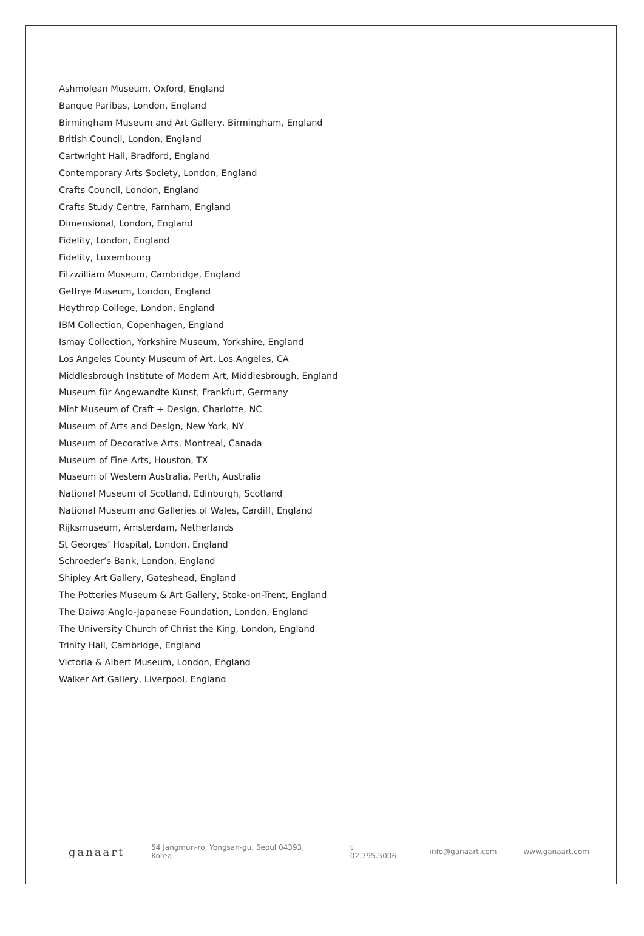Ashmolean Museum, Oxford, England
Banque Paribas, London, England
Birmingham Museum and Art Gallery, Birmingham, England
British Council, London, England
Cartwright Hall, Bradford, England
Contemporary Arts Society, London, England
Crafts Council, London, England
Crafts Study Centre, Farnham, England
Dimensional, London, England
Fidelity, London, England
Fidelity, Luxembourg
Fitzwilliam Museum, Cambridge, England
Geffrye Museum, London, England
Heythrop College, London, England
IBM Collection, Copenhagen, England
Ismay Collection, Yorkshire Museum, Yorkshire, England
Los Angeles County Museum of Art, Los Angeles, CA
Middlesbrough Institute of Modern Art, Middlesbrough, England
Museum für Angewandte Kunst, Frankfurt, Germany
Mint Museum of Craft + Design, Charlotte, NC
Museum of Arts and Design, New York, NY
Museum of Decorative Arts, Montreal, Canada
Museum of Fine Arts, Houston, TX
Museum of Western Australia, Perth, Australia
National Museum of Scotland, Edinburgh, Scotland
National Museum and Galleries of Wales, Cardiff, England
Rijksmuseum, Amsterdam, Netherlands
St Georges’ Hospital, London, England
Schroeder’s Bank, London, England
Shipley Art Gallery, Gateshead, England
The Potteries Museum & Art Gallery, Stoke-on-Trent, England
The Daiwa Anglo-Japanese Foundation, London, England
The University Church of Christ the King, London, England
Trinity Hall, Cambridge, England
Victoria & Albert Museum, London, England
Walker Art Gallery, Liverpool, England
ganaart 54 Jangmun-ro, Yongsan-gu, Seoul 04393, Korea t. 02.795.5006 info@ganaart.com www.ganaart.com